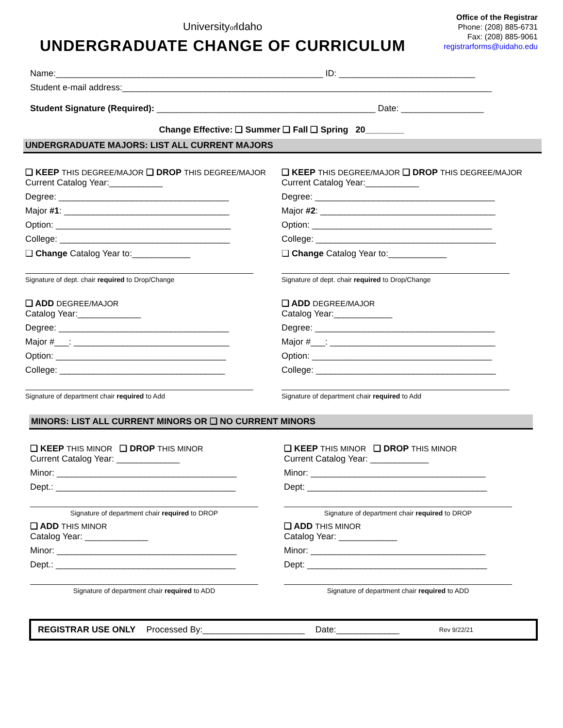Universityof Idaho
UNDERGRADUATE CHANGE OF CURRICULUM
Office of the Registrar
Phone: (208) 885-6731
Fax: (208) 885-9061
registrarforms@uidaho.edu
Name:_______________________________________________________ ID: ____________________________
Student e-mail address:____________________________________________________________________________
Student Signature (Required): _____________________________________________ Date: _________________
Change Effective: ❑ Summer ❑ Fall ❑ Spring 20________
UNDERGRADUATE MAJORS: LIST ALL CURRENT MAJORS
❑ KEEP THIS DEGREE/MAJOR ❑ DROP THIS DEGREE/MAJOR
Current Catalog Year:___________
Degree: ___________________________________
Major #1: __________________________________
Option: ____________________________________
College: ___________________________________
❑ Change Catalog Year to:____________
Signature of dept. chair required to Drop/Change
❑ ADD DEGREE/MAJOR
Catalog Year:_____________
Degree: ___________________________________
Major #___: ________________________________
Option: ___________________________________
College: __________________________________
Signature of department chair required to Add
❑ KEEP THIS DEGREE/MAJOR ❑ DROP THIS DEGREE/MAJOR
Current Catalog Year:___________
Degree: _____________________________________
Major #2: ____________________________________
Option: _____________________________________
College: _____________________________________
❑ Change Catalog Year to:____________
Signature of dept. chair required to Drop/Change
❑ ADD DEGREE/MAJOR
Catalog Year:____________
Degree: _____________________________________
Major #___: __________________________________
Option: _____________________________________
College: _____________________________________
Signature of department chair required to Add
MINORS: LIST ALL CURRENT MINORS OR ❑ NO CURRENT MINORS
❑ KEEP THIS MINOR ❑ DROP THIS MINOR
Current Catalog Year: _____________
Minor: _____________________________________
Dept.: _____________________________________
Signature of department chair required to DROP
❑ ADD THIS MINOR
Catalog Year: _____________
Minor: _____________________________________
Dept.: _____________________________________
Signature of department chair required to ADD
❑ KEEP THIS MINOR ❑ DROP THIS MINOR
Current Catalog Year: ____________
Minor: ____________________________________
Dept: _____________________________________
Signature of department chair required to DROP
❑ ADD THIS MINOR
Catalog Year: ____________
Minor: ____________________________________
Dept: _____________________________________
Signature of department chair required to ADD
REGISTRAR USE ONLY Processed By:_____________________ Date:_____________ Rev 9/22/21